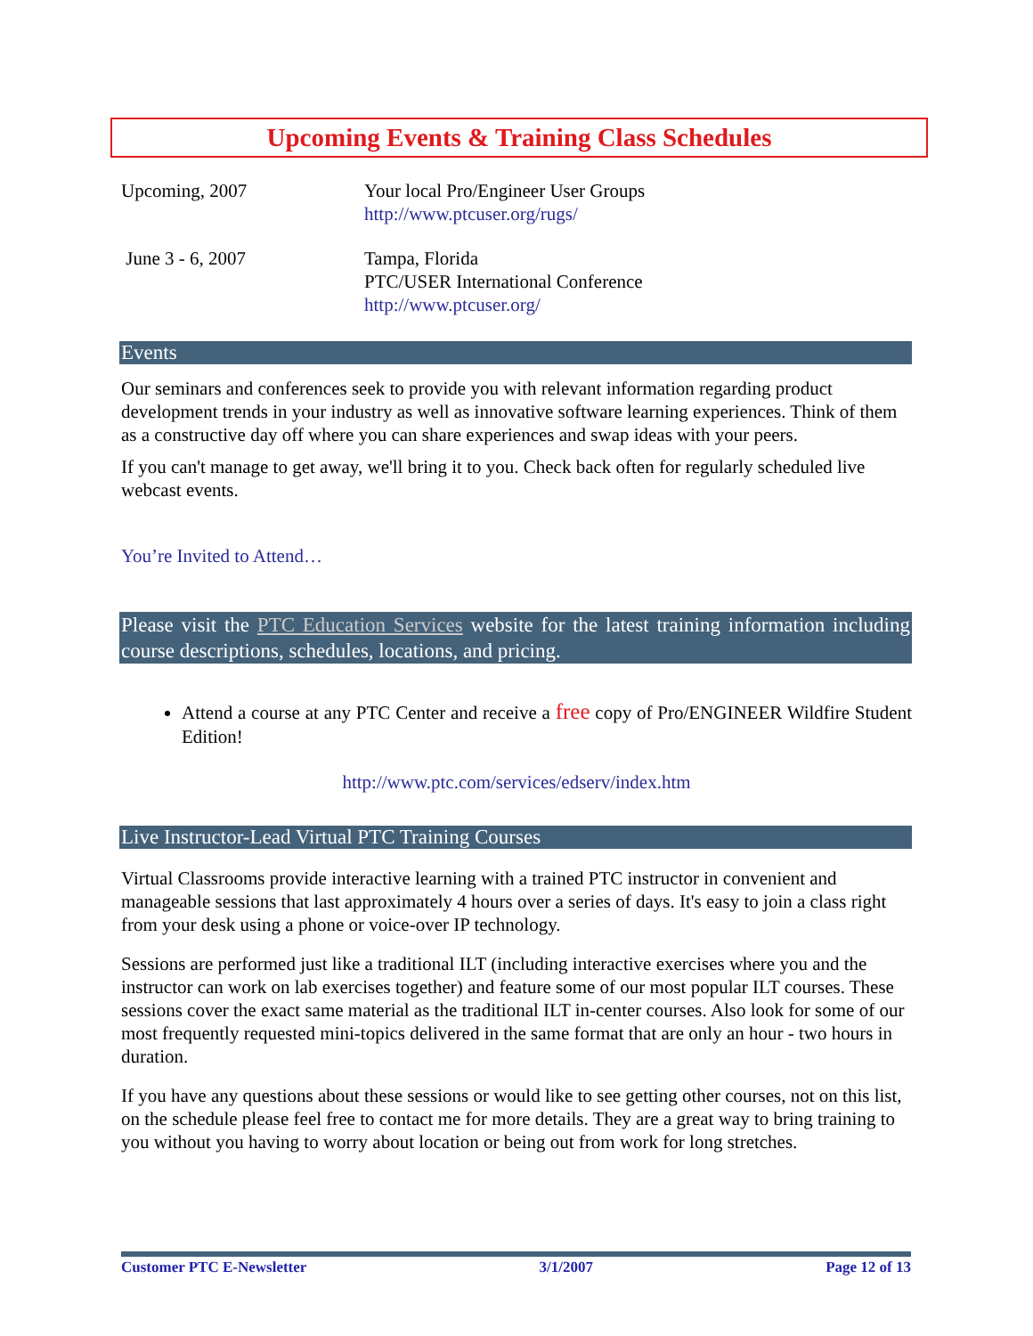Upcoming Events & Training Class Schedules
| Upcoming, 2007 | Your local Pro/Engineer User Groups http://www.ptcuser.org/rugs/ |
| June 3 - 6, 2007 | Tampa, Florida PTC/USER International Conference http://www.ptcuser.org/ |
Events
Our seminars and conferences seek to provide you with relevant information regarding product development trends in your industry as well as innovative software learning experiences. Think of them as a constructive day off where you can share experiences and swap ideas with your peers.
If you can't manage to get away, we'll bring it to you. Check back often for regularly scheduled live webcast events.
You’re Invited to Attend…
Please visit the PTC Education Services website for the latest training information including course descriptions, schedules, locations, and pricing.
Attend a course at any PTC Center and receive a free copy of Pro/ENGINEER Wildfire Student Edition!
http://www.ptc.com/services/edserv/index.htm
Live Instructor-Lead Virtual PTC Training Courses
Virtual Classrooms provide interactive learning with a trained PTC instructor in convenient and manageable sessions that last approximately 4 hours over a series of days. It's easy to join a class right from your desk using a phone or voice-over IP technology.
Sessions are performed just like a traditional ILT (including interactive exercises where you and the instructor can work on lab exercises together) and feature some of our most popular ILT courses. These sessions cover the exact same material as the traditional ILT in-center courses. Also look for some of our most frequently requested mini-topics delivered in the same format that are only an hour - two hours in duration.
If you have any questions about these sessions or would like to see getting other courses, not on this list, on the schedule please feel free to contact me for more details. They are a great way to bring training to you without you having to worry about location or being out from work for long stretches.
Customer PTC E-Newsletter 3/1/2007 Page 12 of 13